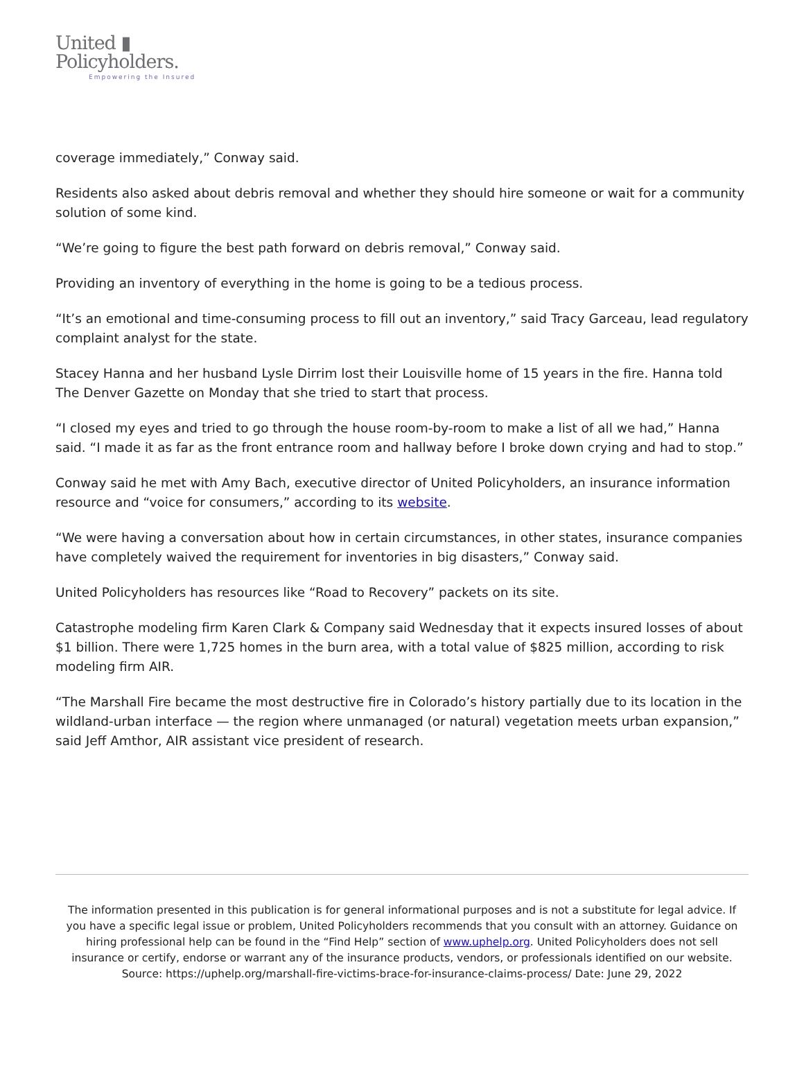United ▮
Policyholders.
Empowering the Insured
coverage immediately,” Conway said.
Residents also asked about debris removal and whether they should hire someone or wait for a community solution of some kind.
“We’re going to figure the best path forward on debris removal,” Conway said.
Providing an inventory of everything in the home is going to be a tedious process.
“It’s an emotional and time-consuming process to fill out an inventory,” said Tracy Garceau, lead regulatory complaint analyst for the state.
Stacey Hanna and her husband Lysle Dirrim lost their Louisville home of 15 years in the fire. Hanna told The Denver Gazette on Monday that she tried to start that process.
“I closed my eyes and tried to go through the house room-by-room to make a list of all we had,” Hanna said. “I made it as far as the front entrance room and hallway before I broke down crying and had to stop.”
Conway said he met with Amy Bach, executive director of United Policyholders, an insurance information resource and “voice for consumers,” according to its website.
“We were having a conversation about how in certain circumstances, in other states, insurance companies have completely waived the requirement for inventories in big disasters,” Conway said.
United Policyholders has resources like “Road to Recovery” packets on its site.
Catastrophe modeling firm Karen Clark & Company said Wednesday that it expects insured losses of about $1 billion. There were 1,725 homes in the burn area, with a total value of $825 million, according to risk modeling firm AIR.
“The Marshall Fire became the most destructive fire in Colorado’s history partially due to its location in the wildland-urban interface — the region where unmanaged (or natural) vegetation meets urban expansion,” said Jeff Amthor, AIR assistant vice president of research.
The information presented in this publication is for general informational purposes and is not a substitute for legal advice. If you have a specific legal issue or problem, United Policyholders recommends that you consult with an attorney. Guidance on hiring professional help can be found in the “Find Help” section of www.uphelp.org. United Policyholders does not sell insurance or certify, endorse or warrant any of the insurance products, vendors, or professionals identified on our website.
Source: https://uphelp.org/marshall-fire-victims-brace-for-insurance-claims-process/ Date: June 29, 2022